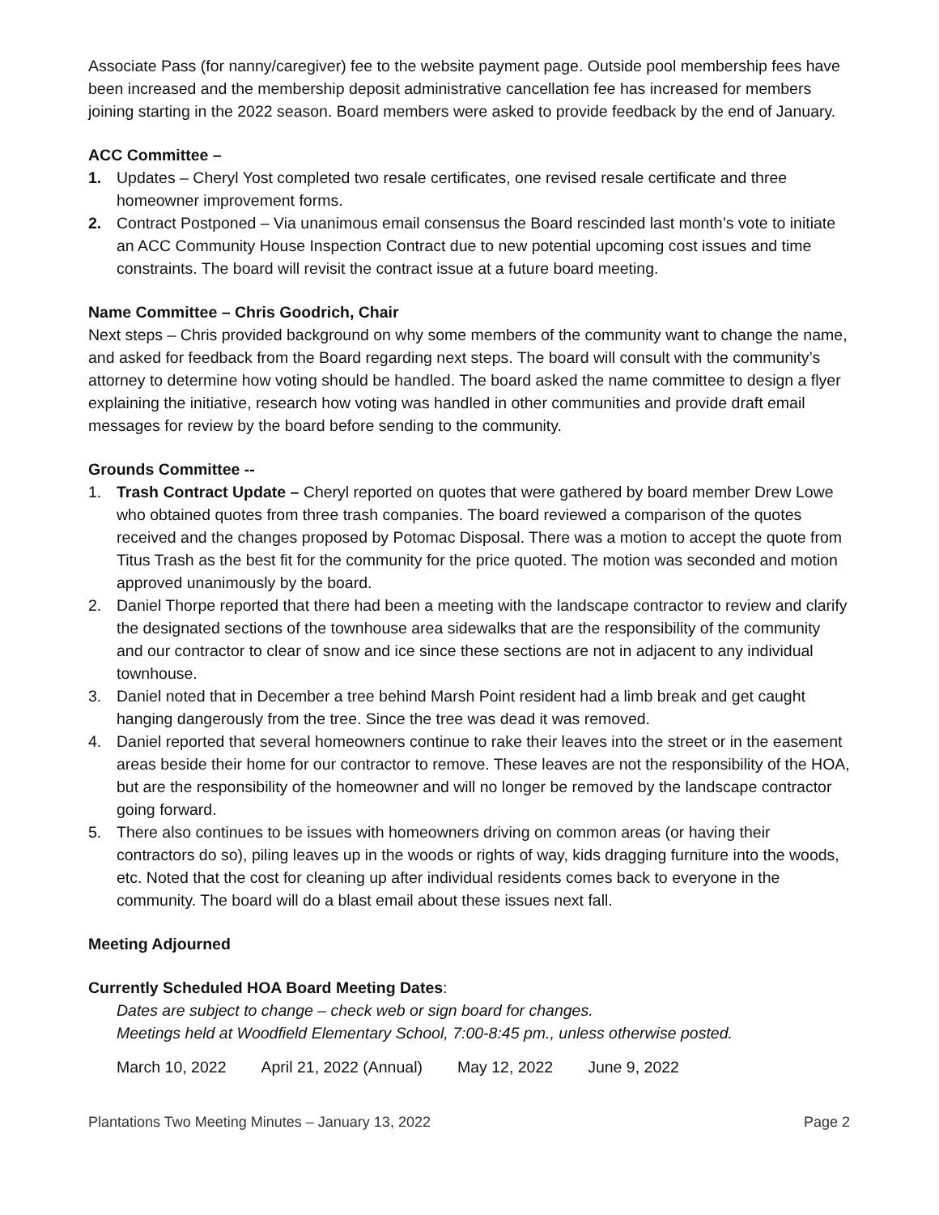Associate Pass (for nanny/caregiver) fee to the website payment page. Outside pool membership fees have been increased and the membership deposit administrative cancellation fee has increased for members joining starting in the 2022 season. Board members were asked to provide feedback by the end of January.
ACC Committee –
1. Updates – Cheryl Yost completed two resale certificates, one revised resale certificate and three homeowner improvement forms.
2. Contract Postponed – Via unanimous email consensus the Board rescinded last month’s vote to initiate an ACC Community House Inspection Contract due to new potential upcoming cost issues and time constraints. The board will revisit the contract issue at a future board meeting.
Name Committee – Chris Goodrich, Chair
Next steps – Chris provided background on why some members of the community want to change the name, and asked for feedback from the Board regarding next steps. The board will consult with the community’s attorney to determine how voting should be handled. The board asked the name committee to design a flyer explaining the initiative, research how voting was handled in other communities and provide draft email messages for review by the board before sending to the community.
Grounds Committee --
1. Trash Contract Update – Cheryl reported on quotes that were gathered by board member Drew Lowe who obtained quotes from three trash companies. The board reviewed a comparison of the quotes received and the changes proposed by Potomac Disposal. There was a motion to accept the quote from Titus Trash as the best fit for the community for the price quoted. The motion was seconded and motion approved unanimously by the board.
2. Daniel Thorpe reported that there had been a meeting with the landscape contractor to review and clarify the designated sections of the townhouse area sidewalks that are the responsibility of the community and our contractor to clear of snow and ice since these sections are not in adjacent to any individual townhouse.
3. Daniel noted that in December a tree behind Marsh Point resident had a limb break and get caught hanging dangerously from the tree. Since the tree was dead it was removed.
4. Daniel reported that several homeowners continue to rake their leaves into the street or in the easement areas beside their home for our contractor to remove. These leaves are not the responsibility of the HOA, but are the responsibility of the homeowner and will no longer be removed by the landscape contractor going forward.
5. There also continues to be issues with homeowners driving on common areas (or having their contractors do so), piling leaves up in the woods or rights of way, kids dragging furniture into the woods, etc. Noted that the cost for cleaning up after individual residents comes back to everyone in the community. The board will do a blast email about these issues next fall.
Meeting Adjourned
Currently Scheduled HOA Board Meeting Dates:
Dates are subject to change – check web or sign board for changes.
Meetings held at Woodfield Elementary School, 7:00-8:45 pm., unless otherwise posted.
March 10, 2022 April 21, 2022 (Annual) May 12, 2022 June 9, 2022
Plantations Two Meeting Minutes – January 13, 2022 Page 2